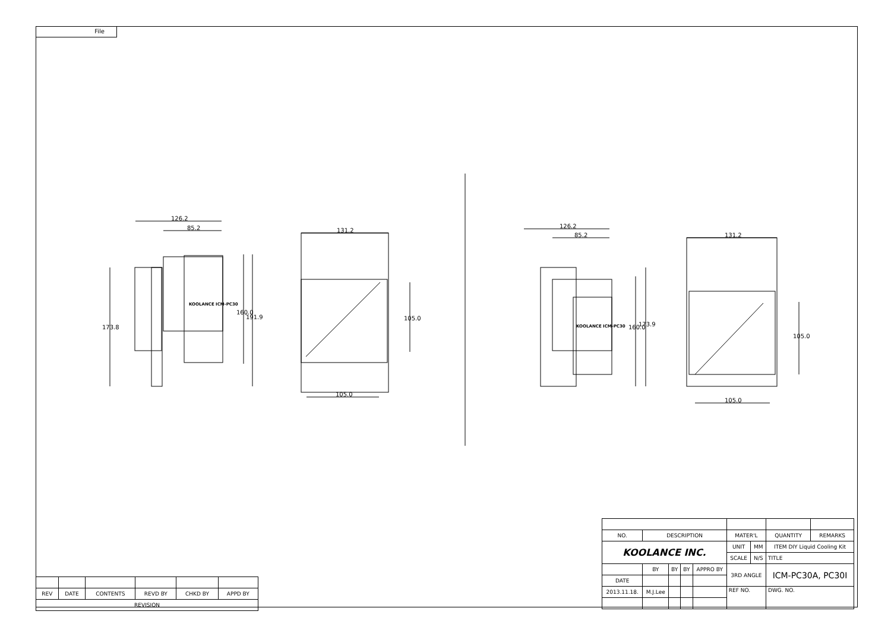File
126.2
85.2
173.8
160.0
191.9
131.2
105.0
105.0
126.2
85.2
160.0 173.9
131.2
105.0
105.0
KOOLANCE ICM-PC30
KOOLANCE ICM-PC30
| REV | DATE | CONTENTS | REVD BY | CHKD BY | APPD BY |
| REVISION | | | | | |
| NO. | DESCRIPTION | | | | MATER'L | | QUANTITY | REMARKS |
| KOOLANCE INC. | | | | | UNIT | MM | ITEM DIY Liquid Cooling Kit | |
| | | | | | SCALE | N/S | TITLE | |
| | BY | BY | BY | APPRO BY | 3RD ANGLE | | ICM-PC30A, PC30I | |
| DATE | | | | | | | | |
| 2013.11.18. | M.J.Lee | | | | REF NO. | | DWG. NO. | |